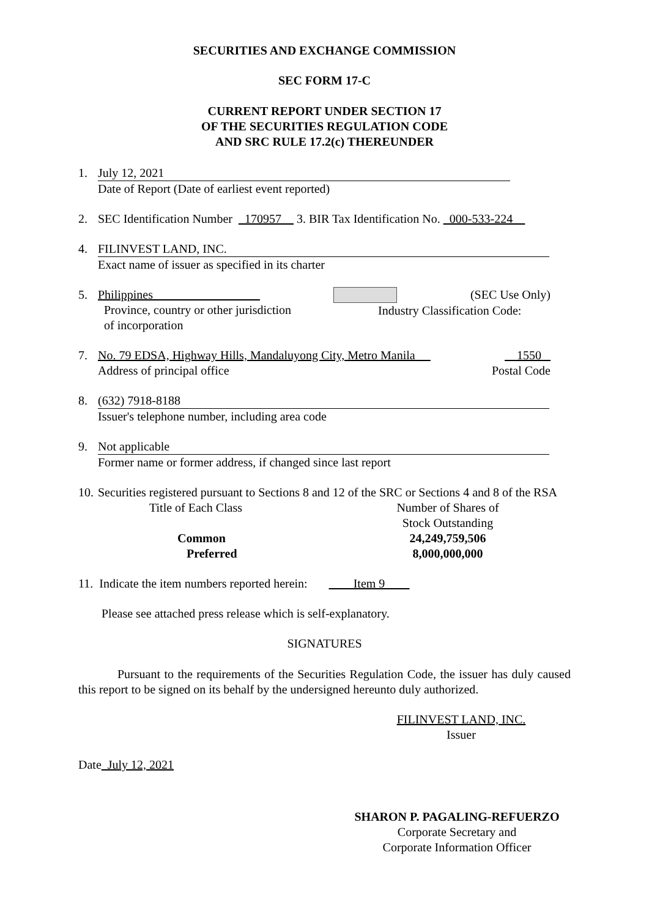SECURITIES AND EXCHANGE COMMISSION
SEC FORM 17-C
CURRENT REPORT UNDER SECTION 17
OF THE SECURITIES REGULATION CODE
AND SRC RULE 17.2(c) THEREUNDER
1. July 12, 2021
Date of Report (Date of earliest event reported)
2. SEC Identification Number _170957__ 3. BIR Tax Identification No. _000-533-224__
4. FILINVEST LAND, INC.
Exact name of issuer as specified in its charter
5.
| Philippines Province, country or other jurisdiction of incorporation | (SEC Use Only) Industry Classification Code: |
7.
| No. 79 EDSA, Highway Hills, Mandaluyong City, Metro Manila __ Address of principal office | 1550 Postal Code |
8. (632) 7918-8188
Issuer's telephone number, including area code
9. Not applicable
Former name or former address, if changed since last report
10.
Securities registered pursuant to Sections 8 and 12 of the SRC or Sections 4 and 8 of the RSA
| Title of Each Class | Number of Shares of Stock Outstanding |
| Common Preferred | 24,249,759,506 8,000,000,000 |
11. Indicate the item numbers reported herein: ____Item 9____
Please see attached press release which is self-explanatory.
SIGNATURES
Pursuant to the requirements of the Securities Regulation Code, the issuer has duly caused this report to be signed on its behalf by the undersigned hereunto duly authorized.
FILINVEST LAND, INC.
Issuer
Date July 12, 2021
SHARON P. PAGALING-REFUERZO
Corporate Secretary and
Corporate Information Officer